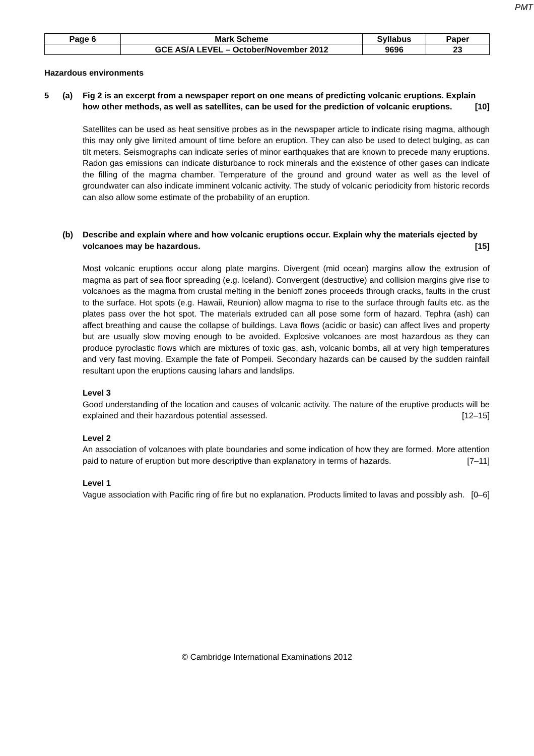PMT
| Page 6 | Mark Scheme | Syllabus | Paper |
| | GCE AS/A LEVEL – October/November 2012 | 9696 | 23 |
Hazardous environments
5 (a) Fig 2 is an excerpt from a newspaper report on one means of predicting volcanic eruptions. Explain how other methods, as well as satellites, can be used for the prediction of volcanic eruptions. [10]
Satellites can be used as heat sensitive probes as in the newspaper article to indicate rising magma, although this may only give limited amount of time before an eruption. They can also be used to detect bulging, as can tilt meters. Seismographs can indicate series of minor earthquakes that are known to precede many eruptions. Radon gas emissions can indicate disturbance to rock minerals and the existence of other gases can indicate the filling of the magma chamber. Temperature of the ground and ground water as well as the level of groundwater can also indicate imminent volcanic activity. The study of volcanic periodicity from historic records can also allow some estimate of the probability of an eruption.
(b) Describe and explain where and how volcanic eruptions occur. Explain why the materials ejected by volcanoes may be hazardous. [15]
Most volcanic eruptions occur along plate margins. Divergent (mid ocean) margins allow the extrusion of magma as part of sea floor spreading (e.g. Iceland). Convergent (destructive) and collision margins give rise to volcanoes as the magma from crustal melting in the benioff zones proceeds through cracks, faults in the crust to the surface. Hot spots (e.g. Hawaii, Reunion) allow magma to rise to the surface through faults etc. as the plates pass over the hot spot. The materials extruded can all pose some form of hazard. Tephra (ash) can affect breathing and cause the collapse of buildings. Lava flows (acidic or basic) can affect lives and property but are usually slow moving enough to be avoided. Explosive volcanoes are most hazardous as they can produce pyroclastic flows which are mixtures of toxic gas, ash, volcanic bombs, all at very high temperatures and very fast moving. Example the fate of Pompeii. Secondary hazards can be caused by the sudden rainfall resultant upon the eruptions causing lahars and landslips.
Level 3
Good understanding of the location and causes of volcanic activity. The nature of the eruptive products will be explained and their hazardous potential assessed. [12–15]
Level 2
An association of volcanoes with plate boundaries and some indication of how they are formed. More attention paid to nature of eruption but more descriptive than explanatory in terms of hazards. [7–11]
Level 1
Vague association with Pacific ring of fire but no explanation. Products limited to lavas and possibly ash. [0–6]
© Cambridge International Examinations 2012